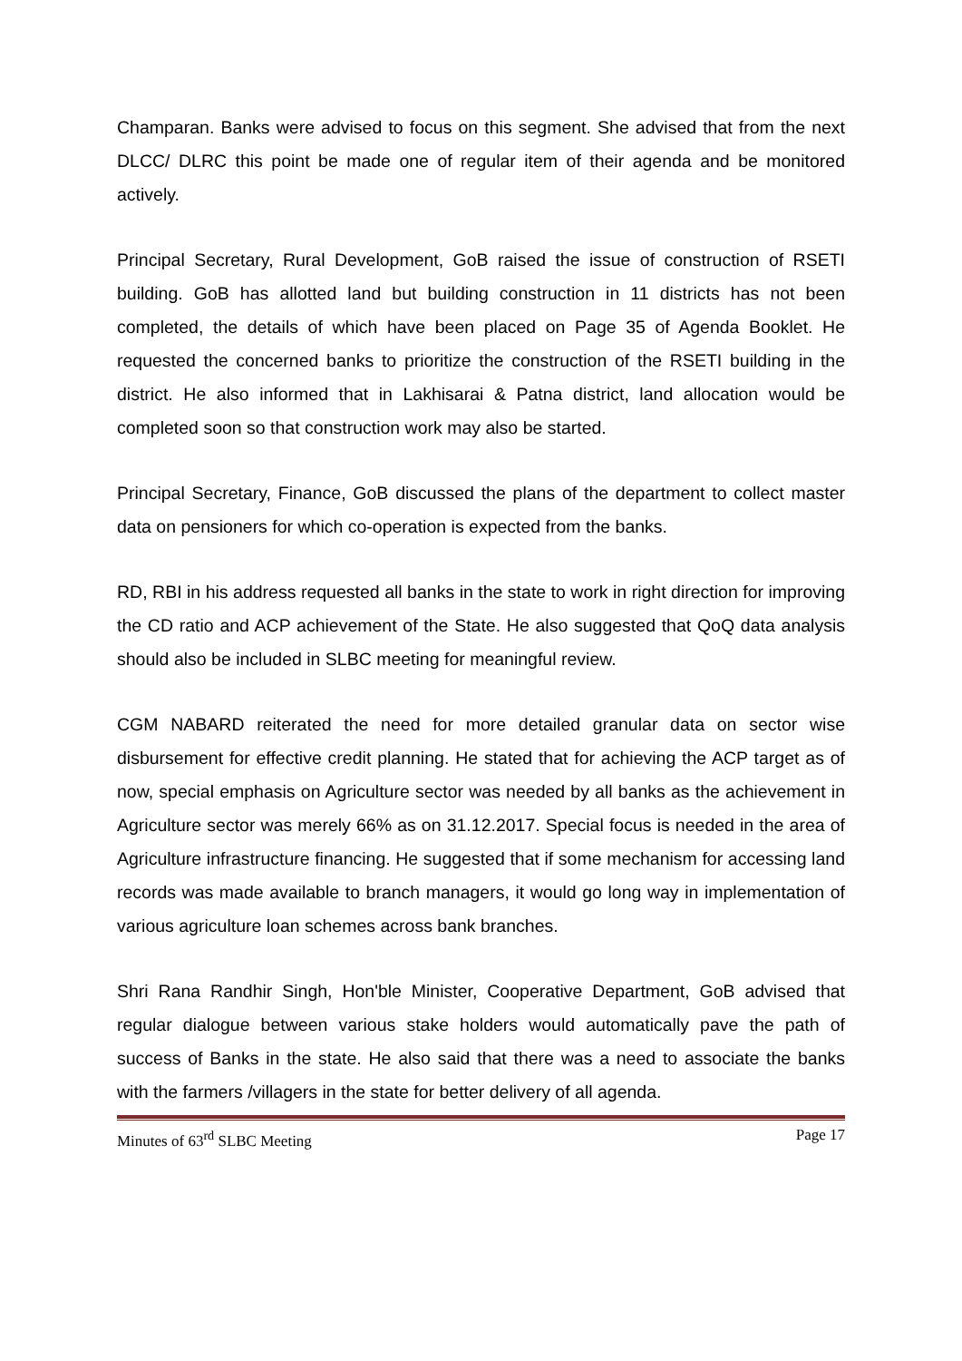Champaran. Banks were advised to focus on this segment. She advised that from the next DLCC/ DLRC this point be made one of regular item of their agenda and be monitored actively.
Principal Secretary, Rural Development, GoB raised the issue of construction of RSETI building. GoB has allotted land but building construction in 11 districts has not been completed, the details of which have been placed on Page 35 of Agenda Booklet. He requested the concerned banks to prioritize the construction of the RSETI building in the district. He also informed that in Lakhisarai & Patna district, land allocation would be completed soon so that construction work may also be started.
Principal Secretary, Finance, GoB discussed the plans of the department to collect master data on pensioners for which co-operation is expected from the banks.
RD, RBI in his address requested all banks in the state to work in right direction for improving the CD ratio and ACP achievement of the State. He also suggested that QoQ data analysis should also be included in SLBC meeting for meaningful review.
CGM NABARD reiterated the need for more detailed granular data on sector wise disbursement for effective credit planning. He stated that for achieving the ACP target as of now, special emphasis on Agriculture sector was needed by all banks as the achievement in Agriculture sector was merely 66% as on 31.12.2017. Special focus is needed in the area of Agriculture infrastructure financing. He suggested that if some mechanism for accessing land records was made available to branch managers, it would go long way in implementation of various agriculture loan schemes across bank branches.
Shri Rana Randhir Singh, Hon'ble Minister, Cooperative Department, GoB advised that regular dialogue between various stake holders would automatically pave the path of success of Banks in the state. He also said that there was a need to associate the banks with the farmers /villagers in the state for better delivery of all agenda.
Minutes of 63<sup>rd</sup> SLBC Meeting Page 17